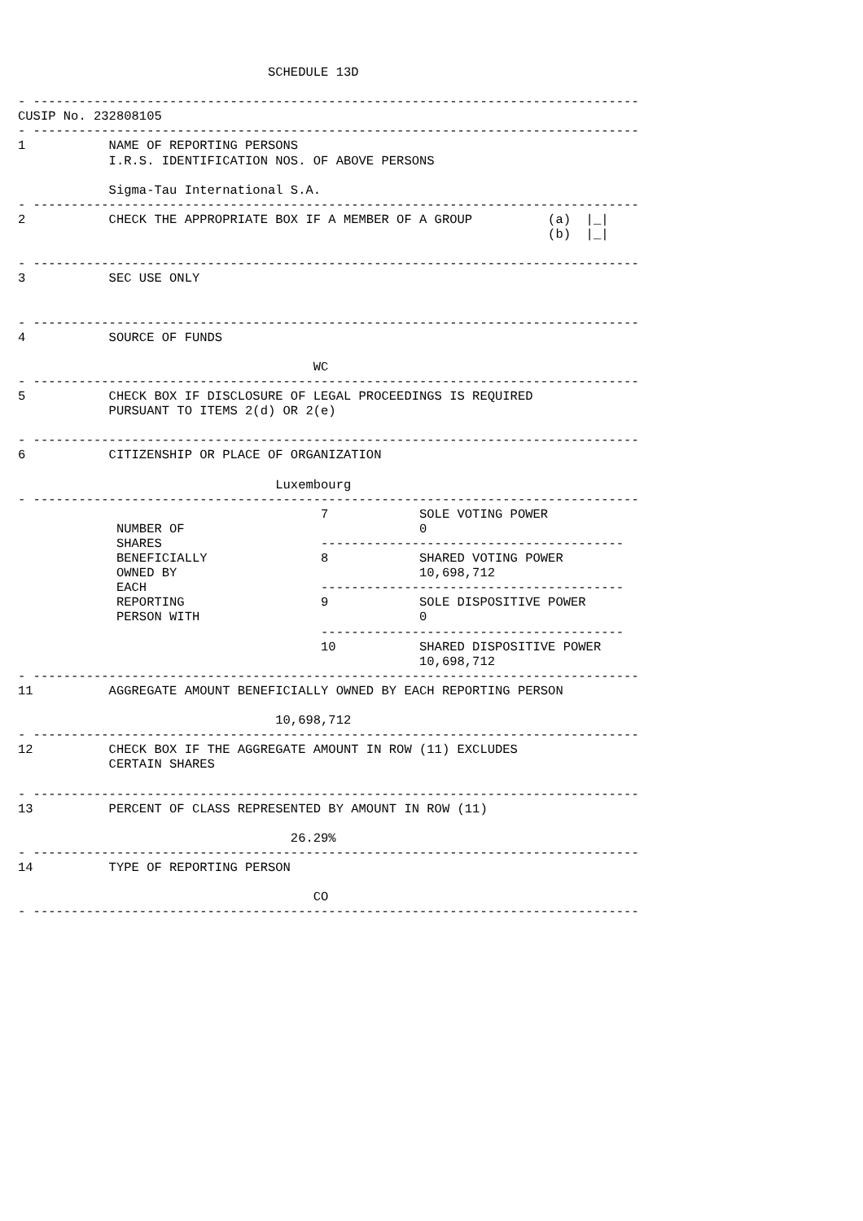SCHEDULE 13D

- --------------------------------------------------------------------------------
CUSIP No. 232808105
- --------------------------------------------------------------------------------
1           NAME OF REPORTING PERSONS
            I.R.S. IDENTIFICATION NOS. OF ABOVE PERSONS

            Sigma-Tau International S.A.
- --------------------------------------------------------------------------------
2           CHECK THE APPROPRIATE BOX IF A MEMBER OF A GROUP          (a)  |_|
                                                                      (b)  |_|

- --------------------------------------------------------------------------------
3           SEC USE ONLY


- --------------------------------------------------------------------------------
4           SOURCE OF FUNDS

                                       WC
- --------------------------------------------------------------------------------
5           CHECK BOX IF DISCLOSURE OF LEGAL PROCEEDINGS IS REQUIRED
            PURSUANT TO ITEMS 2(d) OR 2(e)

- --------------------------------------------------------------------------------
6           CITIZENSHIP OR PLACE OF ORGANIZATION

                                  Luxembourg
- --------------------------------------------------------------------------------
                                        7            SOLE VOTING POWER
             NUMBER OF                               0
             SHARES                     ----------------------------------------
             BENEFICIALLY               8            SHARED VOTING POWER
             OWNED BY                                10,698,712
             EACH                       ----------------------------------------
             REPORTING                  9            SOLE DISPOSITIVE POWER
             PERSON WITH                             0
                                        ----------------------------------------
                                        10           SHARED DISPOSITIVE POWER
                                                     10,698,712
- --------------------------------------------------------------------------------
11          AGGREGATE AMOUNT BENEFICIALLY OWNED BY EACH REPORTING PERSON

                                  10,698,712
- --------------------------------------------------------------------------------
12          CHECK BOX IF THE AGGREGATE AMOUNT IN ROW (11) EXCLUDES
            CERTAIN SHARES

- --------------------------------------------------------------------------------
13          PERCENT OF CLASS REPRESENTED BY AMOUNT IN ROW (11)

                                    26.29%
- --------------------------------------------------------------------------------
14          TYPE OF REPORTING PERSON

                                       CO
- --------------------------------------------------------------------------------